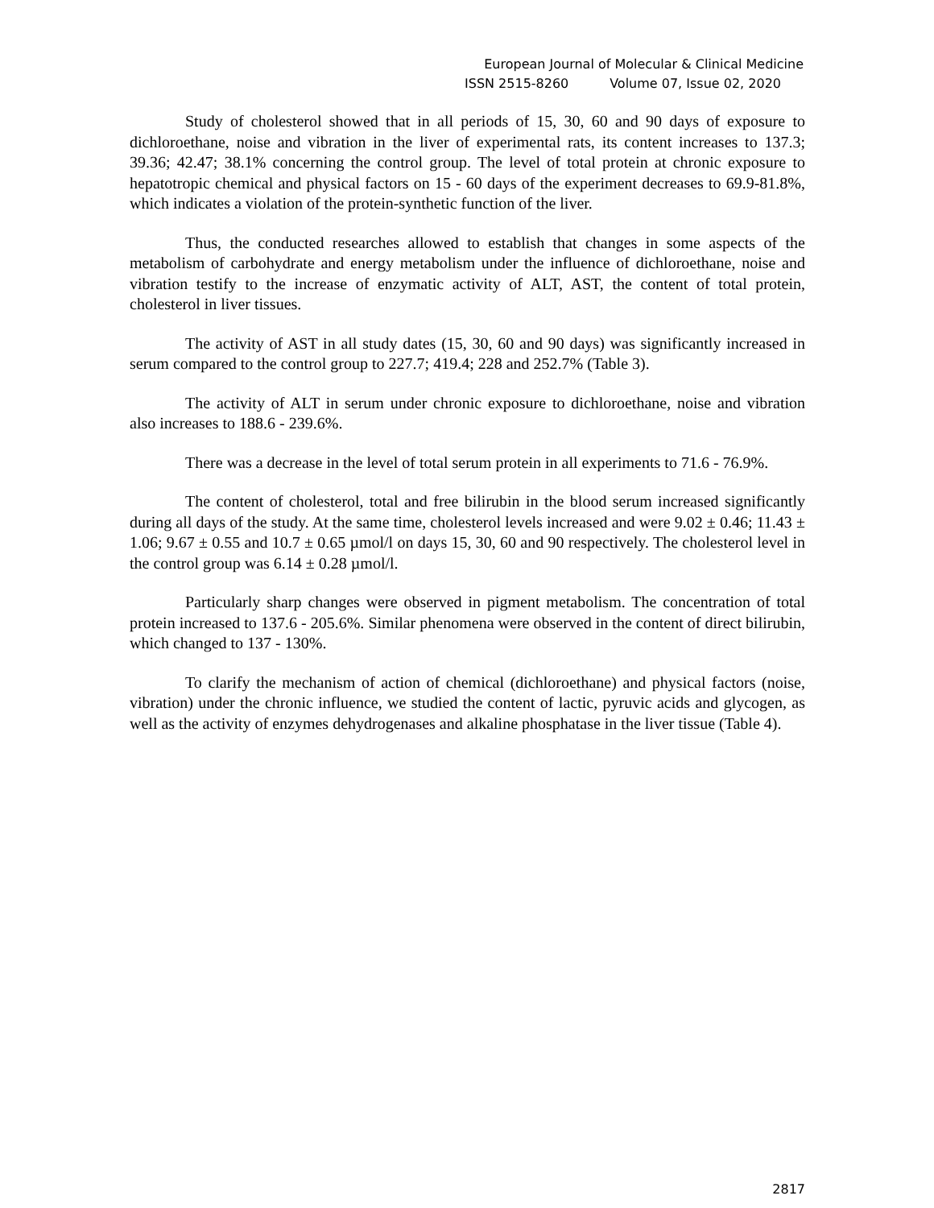European Journal of Molecular & Clinical Medicine
ISSN 2515-8260 Volume 07, Issue 02, 2020
Study of cholesterol showed that in all periods of 15, 30, 60 and 90 days of exposure to dichloroethane, noise and vibration in the liver of experimental rats, its content increases to 137.3; 39.36; 42.47; 38.1% concerning the control group. The level of total protein at chronic exposure to hepatotropic chemical and physical factors on 15 - 60 days of the experiment decreases to 69.9-81.8%, which indicates a violation of the protein-synthetic function of the liver.
Thus, the conducted researches allowed to establish that changes in some aspects of the metabolism of carbohydrate and energy metabolism under the influence of dichloroethane, noise and vibration testify to the increase of enzymatic activity of ALT, AST, the content of total protein, cholesterol in liver tissues.
The activity of AST in all study dates (15, 30, 60 and 90 days) was significantly increased in serum compared to the control group to 227.7; 419.4; 228 and 252.7% (Table 3).
The activity of ALT in serum under chronic exposure to dichloroethane, noise and vibration also increases to 188.6 - 239.6%.
There was a decrease in the level of total serum protein in all experiments to 71.6 - 76.9%.
The content of cholesterol, total and free bilirubin in the blood serum increased significantly during all days of the study. At the same time, cholesterol levels increased and were 9.02 ± 0.46; 11.43 ± 1.06; 9.67 ± 0.55 and 10.7 ± 0.65 µmol/l on days 15, 30, 60 and 90 respectively. The cholesterol level in the control group was 6.14 ± 0.28 µmol/l.
Particularly sharp changes were observed in pigment metabolism. The concentration of total protein increased to 137.6 - 205.6%. Similar phenomena were observed in the content of direct bilirubin, which changed to 137 - 130%.
To clarify the mechanism of action of chemical (dichloroethane) and physical factors (noise, vibration) under the chronic influence, we studied the content of lactic, pyruvic acids and glycogen, as well as the activity of enzymes dehydrogenases and alkaline phosphatase in the liver tissue (Table 4).
2817